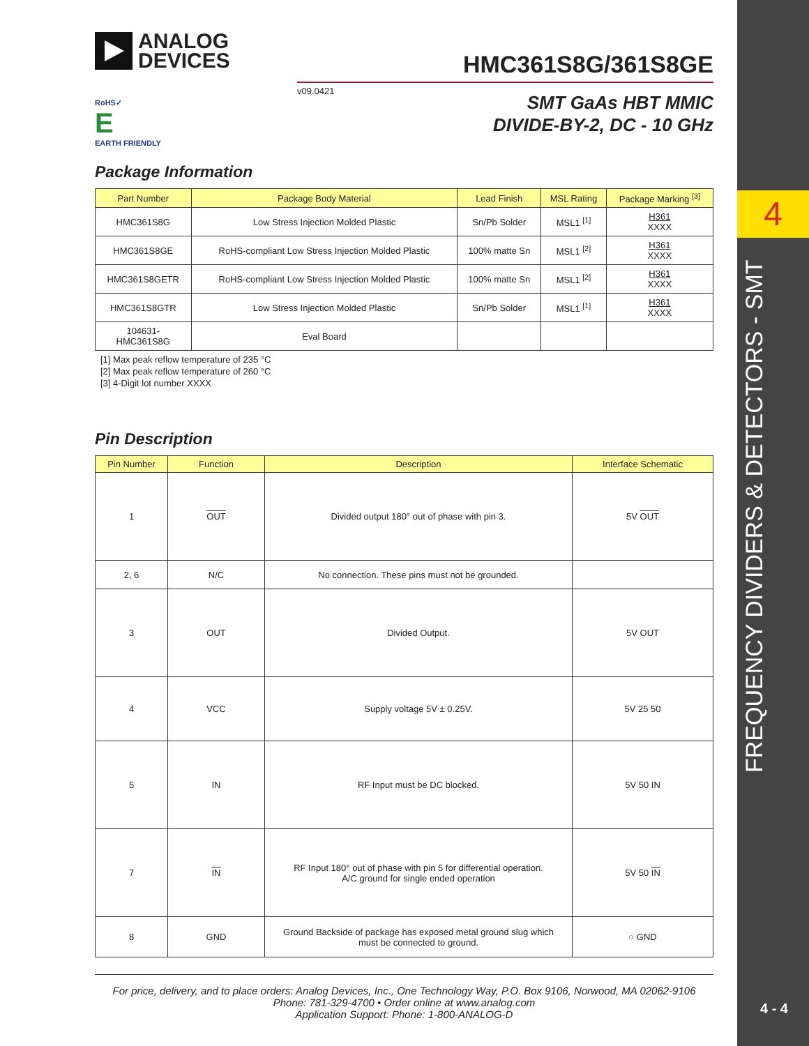4
FREQUENCY DIVIDERS & DETECTORS - SMT
4 - 4
ANALOG
DEVICES
HMC361S8G/361S8GE
v09.0421
SMT GaAs HBT MMIC
DIVIDE-BY-2, DC - 10 GHz
RoHS✓
E
EARTH FRIENDLY
Package Information
| Part Number | Package Body Material | Lead Finish | MSL Rating | Package Marking <sup>[3]</sup> |
| --- | --- | --- | --- | --- |
| HMC361S8G | Low Stress Injection Molded Plastic | Sn/Pb Solder | MSL1 <sup>[1]</sup> | H361 XXXX |
| HMC361S8GE | RoHS-compliant Low Stress Injection Molded Plastic | 100% matte Sn | MSL1 <sup>[2]</sup> | H361 XXXX |
| HMC361S8GETR | RoHS-compliant Low Stress Injection Molded Plastic | 100% matte Sn | MSL1 <sup>[2]</sup> | H361 XXXX |
| HMC361S8GTR | Low Stress Injection Molded Plastic | Sn/Pb Solder | MSL1 <sup>[1]</sup> | H361 XXXX |
| 104631- HMC361S8G | Eval Board | | | |
[1] Max peak reflow temperature of 235 °C
[2] Max peak reflow temperature of 260 °C
[3] 4-Digit lot number XXXX
Pin Description
| Pin Number | Function | Description | Interface Schematic |
| --- | --- | --- | --- |
| 1 | OUT | Divided output 180° out of phase with pin 3. | 5V OUT |
| 2, 6 | N/C | No connection. These pins must not be grounded. | |
| 3 | OUT | Divided Output. | 5V OUT |
| 4 | VCC | Supply voltage 5V ± 0.25V. | 5V 25 50 |
| 5 | IN | RF Input must be DC blocked. | 5V 50 IN |
| 7 | IN | RF Input 180° out of phase with pin 5 for differential operation. A/C ground for single ended operation | 5V 50 IN |
| 8 | GND | Ground Backside of package has exposed metal ground slug which must be connected to ground. | ○ GND |
For price, delivery, and to place orders: Analog Devices, Inc., One Technology Way, P.O. Box 9106, Norwood, MA 02062-9106
Phone: 781-329-4700 • Order online at www.analog.com
Application Support: Phone: 1-800-ANALOG-D